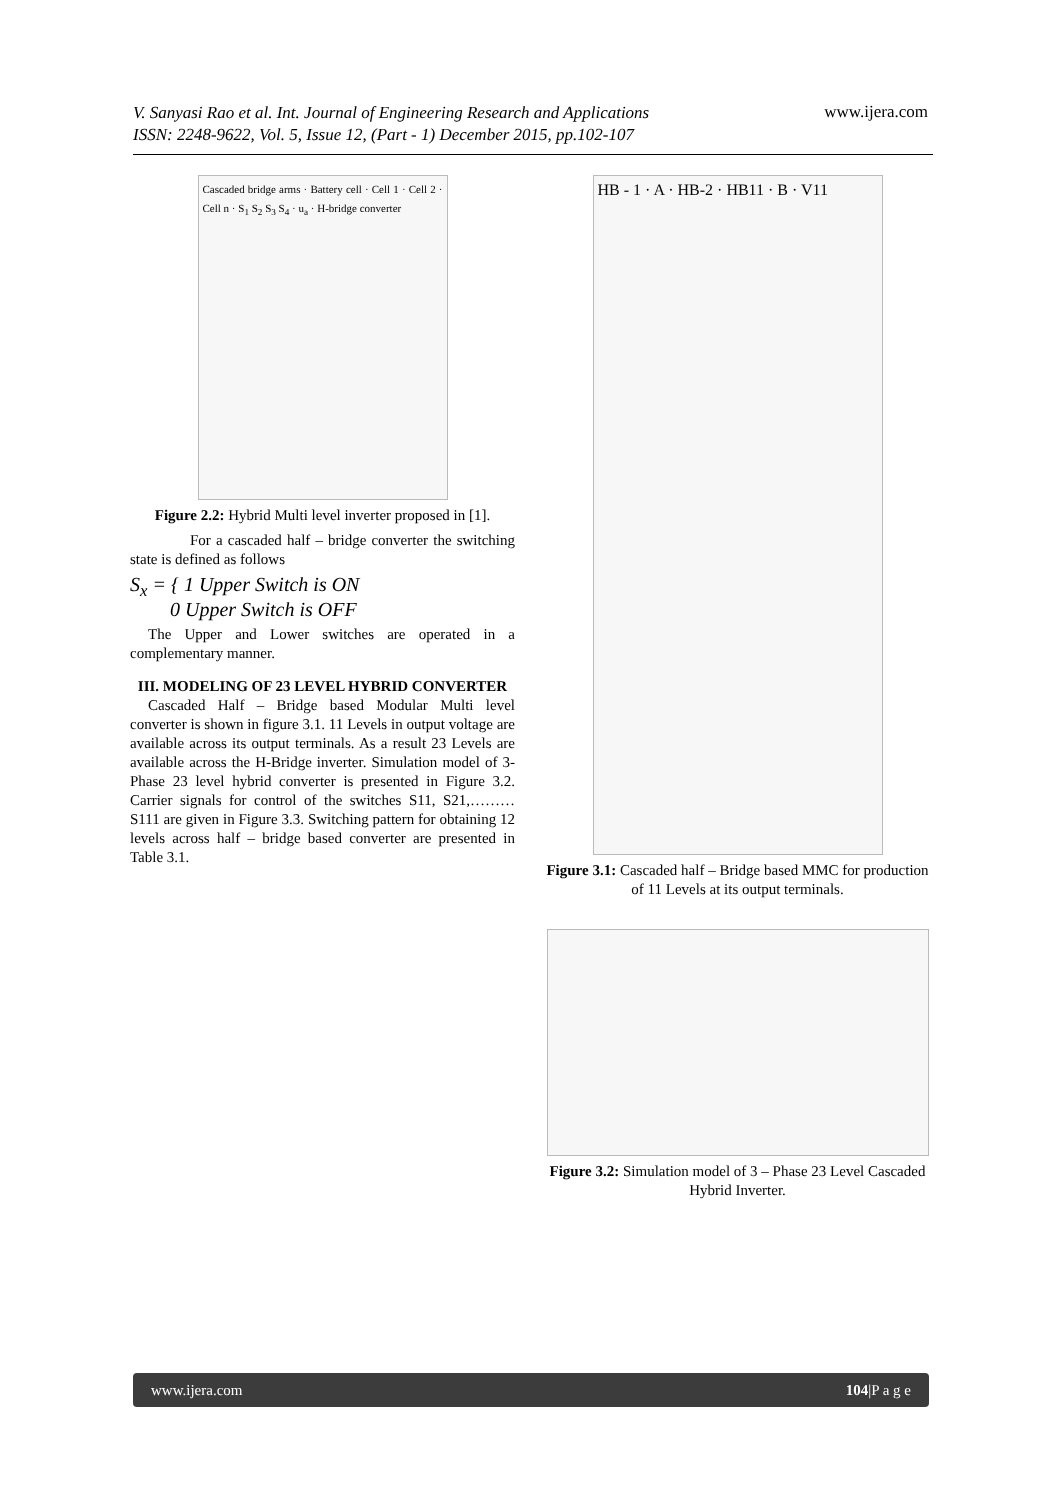V. Sanyasi Rao et al. Int. Journal of Engineering Research and Applications
ISSN: 2248-9622, Vol. 5, Issue 12, (Part - 1) December 2015, pp.102-107
www.ijera.com
Cascaded bridge arms · Battery cell · Cell 1 · Cell 2 · Cell n · S<sub>1</sub> S<sub>2</sub> S<sub>3</sub> S<sub>4</sub> · u<sub>a</sub> · H-bridge converter
Figure 2.2: Hybrid Multi level inverter proposed in [1].
For a cascaded half – bridge converter the switching state is defined as follows
S<sub>x</sub> = { 1 Upper Switch is ON
0 Upper Switch is OFF
The Upper and Lower switches are operated in a complementary manner.
III. MODELING OF 23 LEVEL HYBRID CONVERTER
Cascaded Half – Bridge based Modular Multi level converter is shown in figure 3.1. 11 Levels in output voltage are available across its output terminals. As a result 23 Levels are available across the H-Bridge inverter. Simulation model of 3-Phase 23 level hybrid converter is presented in Figure 3.2. Carrier signals for control of the switches S11, S21,……… S111 are given in Figure 3.3. Switching pattern for obtaining 12 levels across half – bridge based converter are presented in Table 3.1.
HB - 1 · A · HB-2 · HB11 · B · V11
Figure 3.1: Cascaded half – Bridge based MMC for production of 11 Levels at its output terminals.
Figure 3.2: Simulation model of 3 – Phase 23 Level Cascaded Hybrid Inverter.
www.ijera.com 104|P a g e